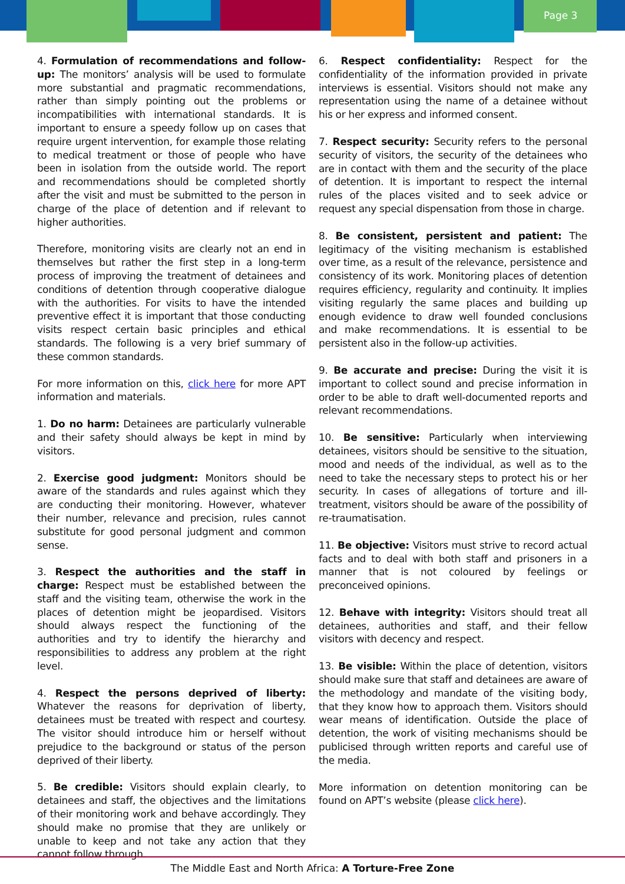Page 3
4. Formulation of recommendations and follow-up: The monitors’ analysis will be used to formulate more substantial and pragmatic recommendations, rather than simply pointing out the problems or incompatibilities with international standards. It is important to ensure a speedy follow up on cases that require urgent intervention, for example those relating to medical treatment or those of people who have been in isolation from the outside world. The report and recommendations should be completed shortly after the visit and must be submitted to the person in charge of the place of detention and if relevant to higher authorities.
Therefore, monitoring visits are clearly not an end in themselves but rather the first step in a long-term process of improving the treatment of detainees and conditions of detention through cooperative dialogue with the authorities. For visits to have the intended preventive effect it is important that those conducting visits respect certain basic principles and ethical standards. The following is a very brief summary of these common standards.
For more information on this, click here for more APT information and materials.
1. Do no harm: Detainees are particularly vulnerable and their safety should always be kept in mind by visitors.
2. Exercise good judgment: Monitors should be aware of the standards and rules against which they are conducting their monitoring. However, whatever their number, relevance and precision, rules cannot substitute for good personal judgment and common sense.
3. Respect the authorities and the staff in charge: Respect must be established between the staff and the visiting team, otherwise the work in the places of detention might be jeopardised. Visitors should always respect the functioning of the authorities and try to identify the hierarchy and responsibilities to address any problem at the right level.
4. Respect the persons deprived of liberty: Whatever the reasons for deprivation of liberty, detainees must be treated with respect and courtesy. The visitor should introduce him or herself without prejudice to the background or status of the person deprived of their liberty.
5. Be credible: Visitors should explain clearly, to detainees and staff, the objectives and the limitations of their monitoring work and behave accordingly. They should make no promise that they are unlikely or unable to keep and not take any action that they cannot follow through.
6. Respect confidentiality: Respect for the confidentiality of the information provided in private interviews is essential. Visitors should not make any representation using the name of a detainee without his or her express and informed consent.
7. Respect security: Security refers to the personal security of visitors, the security of the detainees who are in contact with them and the security of the place of detention. It is important to respect the internal rules of the places visited and to seek advice or request any special dispensation from those in charge.
8. Be consistent, persistent and patient: The legitimacy of the visiting mechanism is established over time, as a result of the relevance, persistence and consistency of its work. Monitoring places of detention requires efficiency, regularity and continuity. It implies visiting regularly the same places and building up enough evidence to draw well founded conclusions and make recommendations. It is essential to be persistent also in the follow-up activities.
9. Be accurate and precise: During the visit it is important to collect sound and precise information in order to be able to draft well-documented reports and relevant recommendations.
10. Be sensitive: Particularly when interviewing detainees, visitors should be sensitive to the situation, mood and needs of the individual, as well as to the need to take the necessary steps to protect his or her security. In cases of allegations of torture and ill-treatment, visitors should be aware of the possibility of re-traumatisation.
11. Be objective: Visitors must strive to record actual facts and to deal with both staff and prisoners in a manner that is not coloured by feelings or preconceived opinions.
12. Behave with integrity: Visitors should treat all detainees, authorities and staff, and their fellow visitors with decency and respect.
13. Be visible: Within the place of detention, visitors should make sure that staff and detainees are aware of the methodology and mandate of the visiting body, that they know how to approach them. Visitors should wear means of identification. Outside the place of detention, the work of visiting mechanisms should be publicised through written reports and careful use of the media.
More information on detention monitoring can be found on APT’s website (please click here).
The Middle East and North Africa: A Torture-Free Zone